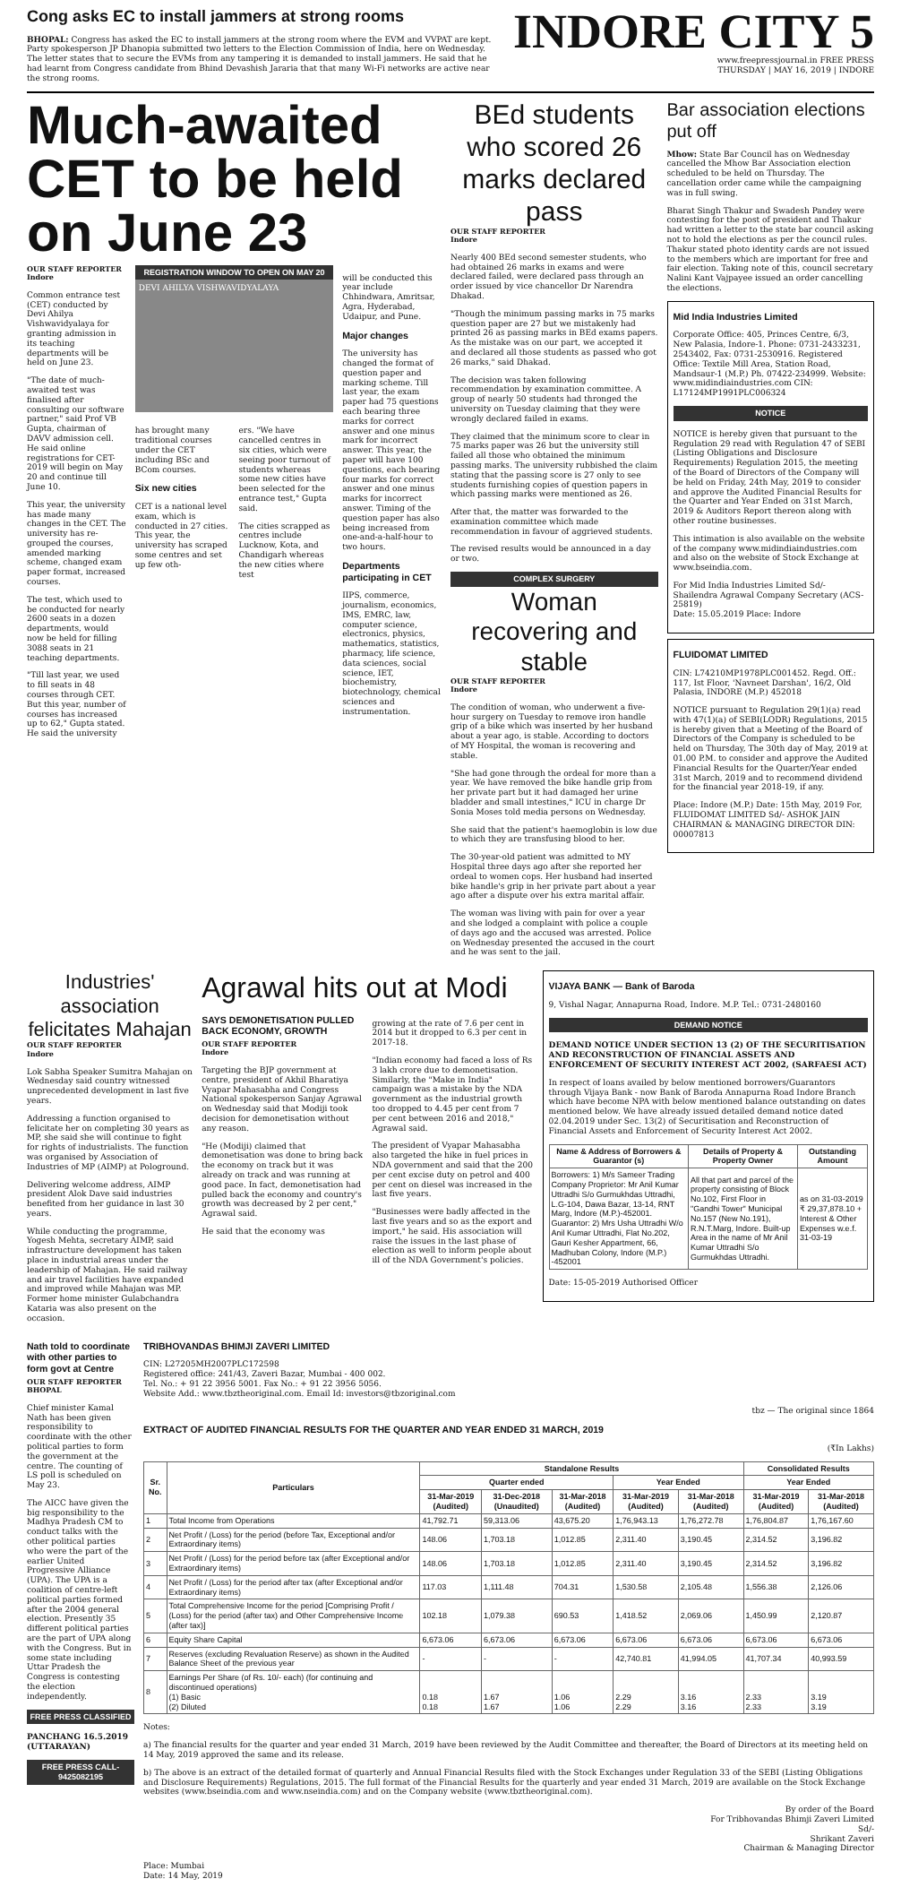Cong asks EC to install jammers at strong rooms
BHOPAL: Congress has asked the EC to install jammers at the strong room where the EVM and VVPAT are kept. Party spokesperson JP Dhanopia submitted two letters to the Election Commission of India, here on Wednesday. The letter states that to secure the EVMs from any tampering it is demanded to install jammers. He said that he had learnt from Congress candidate from Bhind Devashish Jararia that that many Wi-Fi networks are active near the strong rooms.
INDORE CITY 5
www.freepressjournal.in FREE PRESS
THURSDAY | MAY 16, 2019 | INDORE
Much-awaited CET to be held on June 23
OUR STAFF REPORTER
Indore
Common entrance test (CET) conducted by Devi Ahilya Vishwavidyalaya for granting admission in its teaching departments will be held on June 23.
"The date of much-awaited test was finalised after consulting our software partner," said Prof VB Gupta, chairman of DAVV admission cell. He said online registrations for CET-2019 will begin on May 20 and continue till June 10.
This year, the university has made many changes in the CET. The university has re-grouped the courses, amended marking scheme, changed exam paper format, increased courses.
The test, which used to be conducted for nearly 2600 seats in a dozen departments, would now be held for filling 3088 seats in 21 teaching departments.
"Till last year, we used to fill seats in 48 courses through CET. But this year, number of courses has increased up to 62," Gupta stated. He said the university
REGISTRATION WINDOW TO OPEN ON MAY 20
DEVI AHILYA VISHWAVIDYALAYA
has brought many traditional courses under the CET including BSc and BCom courses.
Six new cities
CET is a national level exam, which is conducted in 27 cities. This year, the university has scraped some centres and set up few oth-
ers. "We have cancelled centres in six cities, which were seeing poor turnout of students whereas some new cities have been selected for the entrance test," Gupta said.
The cities scrapped as centres include Lucknow, Kota, and Chandigarh whereas the new cities where test
will be conducted this year include Chhindwara, Amritsar, Agra, Hyderabad, Udaipur, and Pune.
Major changes
The university has changed the format of question paper and marking scheme. Till last year, the exam paper had 75 questions each bearing three marks for correct answer and one minus mark for incorrect answer. This year, the paper will have 100 questions, each bearing four marks for correct answer and one minus marks for incorrect answer. Timing of the question paper has also being increased from one-and-a-half-hour to two hours.
Departments participating in CET
IIPS, commerce, journalism, economics, IMS, EMRC, law, computer science, electronics, physics, mathematics, statistics, pharmacy, life science, data sciences, social science, IET, biochemistry, biotechnology, chemical sciences and instrumentation.
BEd students who scored 26 marks declared pass
OUR STAFF REPORTER
Indore
Nearly 400 BEd second semester students, who had obtained 26 marks in exams and were declared failed, were declared pass through an order issued by vice chancellor Dr Narendra Dhakad.
"Though the minimum passing marks in 75 marks question paper are 27 but we mistakenly had printed 26 as passing marks in BEd exams papers. As the mistake was on our part, we accepted it and declared all those students as passed who got 26 marks," said Dhakad.
The decision was taken following recommendation by examination committee. A group of nearly 50 students had thronged the university on Tuesday claiming that they were wrongly declared failed in exams.
They claimed that the minimum score to clear in 75 marks paper was 26 but the university still failed all those who obtained the minimum passing marks. The university rubbished the claim stating that the passing score is 27 only to see students furnishing copies of question papers in which passing marks were mentioned as 26.
After that, the matter was forwarded to the examination committee which made recommendation in favour of aggrieved students.
The revised results would be announced in a day or two.
COMPLEX SURGERY
Woman recovering and stable
OUR STAFF REPORTER
Indore
The condition of woman, who underwent a five-hour surgery on Tuesday to remove iron handle grip of a bike which was inserted by her husband about a year ago, is stable. According to doctors of MY Hospital, the woman is recovering and stable.
"She had gone through the ordeal for more than a year. We have removed the bike handle grip from her private part but it had damaged her urine bladder and small intestines," ICU in charge Dr Sonia Moses told media persons on Wednesday.
She said that the patient's haemoglobin is low due to which they are transfusing blood to her.
The 30-year-old patient was admitted to MY Hospital three days ago after she reported her ordeal to women cops. Her husband had inserted bike handle's grip in her private part about a year ago after a dispute over his extra marital affair.
The woman was living with pain for over a year and she lodged a complaint with police a couple of days ago and the accused was arrested. Police on Wednesday presented the accused in the court and he was sent to the jail.
Bar association elections put off
Mhow: State Bar Council has on Wednesday cancelled the Mhow Bar Association election scheduled to be held on Thursday. The cancellation order came while the campaigning was in full swing.
Bharat Singh Thakur and Swadesh Pandey were contesting for the post of president and Thakur had written a letter to the state bar council asking not to hold the elections as per the council rules. Thakur stated photo identity cards are not issued to the members which are important for free and fair election. Taking note of this, council secretary Nalini Kant Vajpayee issued an order cancelling the elections.
Mid India Industries Limited
Corporate Office: 405, Princes Centre, 6/3, New Palasia, Indore-1. Phone: 0731-2433231, 2543402, Fax: 0731-2530916. Registered Office: Textile Mill Area, Station Road, Mandsaur-1 (M.P.) Ph. 07422-234999. Website: www.midindiaindustries.com CIN: L17124MP1991PLC006324
NOTICE
NOTICE is hereby given that pursuant to the Regulation 29 read with Regulation 47 of SEBI (Listing Obligations and Disclosure Requirements) Regulation 2015, the meeting of the Board of Directors of the Company will be held on Friday, 24th May, 2019 to consider and approve the Audited Financial Results for the Quarter and Year Ended on 31st March, 2019 & Auditors Report thereon along with other routine businesses.
This intimation is also available on the website of the company www.midindiaindustries.com and also on the website of Stock Exchange at www.bseindia.com.
For Mid India Industries Limited Sd/- Shailendra Agrawal Company Secretary (ACS-25819)
Date: 15.05.2019 Place: Indore
FLUIDOMAT LIMITED
CIN: L74210MP1978PLC001452. Regd. Off.: 117, Ist Floor, 'Navneet Darshan', 16/2, Old Palasia, INDORE (M.P.) 452018
NOTICE pursuant to Regulation 29(1)(a) read with 47(1)(a) of SEBI(LODR) Regulations, 2015 is hereby given that a Meeting of the Board of Directors of the Company is scheduled to be held on Thursday, The 30th day of May, 2019 at 01.00 P.M. to consider and approve the Audited Financial Results for the Quarter/Year ended 31st March, 2019 and to recommend dividend for the financial year 2018-19, if any.
Place: Indore (M.P.) Date: 15th May, 2019 For, FLUIDOMAT LIMITED Sd/- ASHOK JAIN CHAIRMAN & MANAGING DIRECTOR DIN: 00007813
Industries' association felicitates Mahajan
OUR STAFF REPORTER
Indore
Lok Sabha Speaker Sumitra Mahajan on Wednesday said country witnessed unprecedented development in last five years.
Addressing a function organised to felicitate her on completing 30 years as MP, she said she will continue to fight for rights of industrialists. The function was organised by Association of Industries of MP (AIMP) at Pologround.
Delivering welcome address, AIMP president Alok Dave said industries benefited from her guidance in last 30 years.
While conducting the programme, Yogesh Mehta, secretary AIMP, said infrastructure development has taken place in industrial areas under the leadership of Mahajan. He said railway and air travel facilities have expanded and improved while Mahajan was MP. Former home minister Gulabchandra Kataria was also present on the occasion.
Agrawal hits out at Modi
SAYS DEMONETISATION PULLED BACK ECONOMY, GROWTH
OUR STAFF REPORTER
Indore
Targeting the BJP government at centre, president of Akhil Bharatiya Vyapar Mahasabha and Congress National spokesperson Sanjay Agrawal on Wednesday said that Modiji took decision for demonetisation without any reason.
"He (Modiji) claimed that demonetisation was done to bring back the economy on track but it was already on track and was running at good pace. In fact, demonetisation had pulled back the economy and country's growth was decreased by 2 per cent," Agrawal said.
He said that the economy was
growing at the rate of 7.6 per cent in 2014 but it dropped to 6.3 per cent in 2017-18.
"Indian economy had faced a loss of Rs 3 lakh crore due to demonetisation. Similarly, the "Make in India" campaign was a mistake by the NDA government as the industrial growth too dropped to 4.45 per cent from 7 per cent between 2016 and 2018," Agrawal said.
The president of Vyapar Mahasabha also targeted the hike in fuel prices in NDA government and said that the 200 per cent excise duty on petrol and 400 per cent on diesel was increased in the last five years.
"Businesses were badly affected in the last five years and so as the export and import," he said. His association will raise the issues in the last phase of election as well to inform people about ill of the NDA Government's policies.
VIJAYA BANK — Bank of Baroda
9, Vishal Nagar, Annapurna Road, Indore. M.P. Tel.: 0731-2480160
DEMAND NOTICE
DEMAND NOTICE UNDER SECTION 13 (2) OF THE SECURITISATION AND RECONSTRUCTION OF FINANCIAL ASSETS AND ENFORCEMENT OF SECURITY INTEREST ACT 2002, (SARFAESI ACT)
In respect of loans availed by below mentioned borrowers/Guarantors through Vijaya Bank - now Bank of Baroda Annapurna Road Indore Branch which have become NPA with below mentioned balance outstanding on dates mentioned below. We have already issued detailed demand notice dated 02.04.2019 under Sec. 13(2) of Securitisation and Reconstruction of Financial Assets and Enforcement of Security Interest Act 2002.
| Name & Address of Borrowers & Guarantor (s) | Details of Property & Property Owner | Outstanding Amount |
| --- | --- | --- |
| Borrowers: 1) M/s Sameer Trading Company Proprietor: Mr Anil Kumar Uttradhi S/o Gurmukhdas Uttradhi, L.G-104, Dawa Bazar, 13-14, RNT Marg, Indore (M.P.)-452001. Guarantor: 2) Mrs Usha Uttradhi W/o Anil Kumar Uttradhi, Flat No.202, Gauri Kesher Appartment, 66, Madhuban Colony, Indore (M.P.) -452001 | All that part and parcel of the property consisting of Block No.102, First Floor in "Gandhi Tower" Municipal No.157 (New No.191), R.N.T.Marg, Indore. Built-up Area in the name of Mr Anil Kumar Uttradhi S/o Gurmukhdas Uttradhi. | as on 31-03-2019 ₹ 29,37,878.10 + Interest & Other Expenses w.e.f. 31-03-19 |
Date: 15-05-2019 Authorised Officer
Nath told to coordinate with other parties to form govt at Centre
OUR STAFF REPORTER
BHOPAL
Chief minister Kamal Nath has been given responsibility to coordinate with the other political parties to form the government at the centre. The counting of LS poll is scheduled on May 23.
The AICC have given the big responsibility to the Madhya Pradesh CM to conduct talks with the other political parties who were the part of the earlier United Progressive Alliance (UPA). The UPA is a coalition of centre-left political parties formed after the 2004 general election. Presently 35 different political parties are the part of UPA along with the Congress. But in some state including Uttar Pradesh the Congress is contesting the election independently.
FREE PRESS CLASSIFIED
PANCHANG 16.5.2019 (UTTARAYAN)
FREE PRESS CALL- 9425082195
TRIBHOVANDAS BHIMJI ZAVERI LIMITED
CIN: L27205MH2007PLC172598
Registered office: 241/43, Zaveri Bazar, Mumbai - 400 002.
Tel. No.: + 91 22 3956 5001. Fax No.: + 91 22 3956 5056.
Website Add.: www.tbztheoriginal.com. Email Id: investors@tbzoriginal.com
tbz — The original since 1864
EXTRACT OF AUDITED FINANCIAL RESULTS FOR THE QUARTER AND YEAR ENDED 31 MARCH, 2019
(₹In Lakhs)
| Sr. No. | Particulars | Standalone Results | | | | | Consolidated Results | |
| --- | --- | --- | --- | --- | --- | --- | --- | --- |
| | | Quarter ended | | | Year Ended | | Year Ended | |
| | | 31-Mar-2019 (Audited) | 31-Dec-2018 (Unaudited) | 31-Mar-2018 (Audited) | 31-Mar-2019 (Audited) | 31-Mar-2018 (Audited) | 31-Mar-2019 (Audited) | 31-Mar-2018 (Audited) |
| 1 | Total Income from Operations | 41,792.71 | 59,313.06 | 43,675.20 | 1,76,943.13 | 1,76,272.78 | 1,76,804.87 | 1,76,167.60 |
| 2 | Net Profit / (Loss) for the period (before Tax, Exceptional and/or Extraordinary items) | 148.06 | 1,703.18 | 1,012.85 | 2,311.40 | 3,190.45 | 2,314.52 | 3,196.82 |
| 3 | Net Profit / (Loss) for the period before tax (after Exceptional and/or Extraordinary items) | 148.06 | 1,703.18 | 1,012.85 | 2,311.40 | 3,190.45 | 2,314.52 | 3,196.82 |
| 4 | Net Profit / (Loss) for the period after tax (after Exceptional and/or Extraordinary items) | 117.03 | 1,111.48 | 704.31 | 1,530.58 | 2,105.48 | 1,556.38 | 2,126.06 |
| 5 | Total Comprehensive Income for the period [Comprising Profit / (Loss) for the period (after tax) and Other Comprehensive Income (after tax)] | 102.18 | 1,079.38 | 690.53 | 1,418.52 | 2,069.06 | 1,450.99 | 2,120.87 |
| 6 | Equity Share Capital | 6,673.06 | 6,673.06 | 6,673.06 | 6,673.06 | 6,673.06 | 6,673.06 | 6,673.06 |
| 7 | Reserves (excluding Revaluation Reserve) as shown in the Audited Balance Sheet of the previous year | - | - | - | 42,740.81 | 41,994.05 | 41,707.34 | 40,993.59 |
| 8 | Earnings Per Share (of Rs. 10/- each) (for continuing and discontinued operations) (1) Basic (2) Diluted | 0.18 0.18 | 1.67 1.67 | 1.06 1.06 | 2.29 2.29 | 3.16 3.16 | 2.33 2.33 | 3.19 3.19 |
Notes:
a) The financial results for the quarter and year ended 31 March, 2019 have been reviewed by the Audit Committee and thereafter, the Board of Directors at its meeting held on 14 May, 2019 approved the same and its release.
b) The above is an extract of the detailed format of quarterly and Annual Financial Results filed with the Stock Exchanges under Regulation 33 of the SEBI (Listing Obligations and Disclosure Requirements) Regulations, 2015. The full format of the Financial Results for the quarterly and year ended 31 March, 2019 are available on the Stock Exchange websites (www.bseindia.com and www.nseindia.com) and on the Company website (www.tbztheoriginal.com).
By order of the Board
For Tribhovandas Bhimji Zaveri Limited
Sd/-
Shrikant Zaveri
Chairman & Managing Director
Place: Mumbai
Date: 14 May, 2019